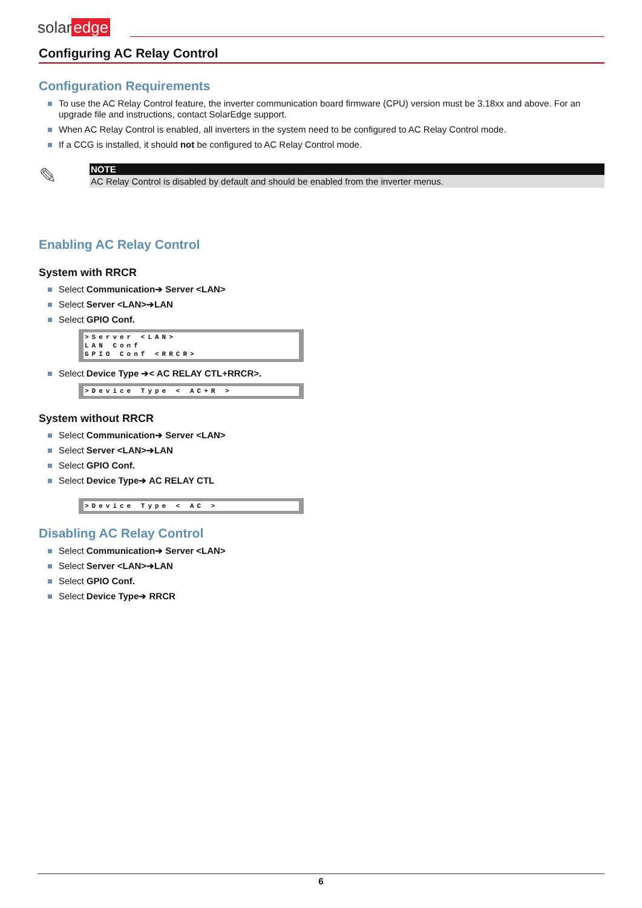solar edge
Configuring AC Relay Control
Configuration Requirements
To use the AC Relay Control feature, the inverter communication board firmware (CPU) version must be 3.18xx and above. For an upgrade file and instructions, contact SolarEdge support.
When AC Relay Control is enabled, all inverters in the system need to be configured to AC Relay Control mode.
If a CCG is installed, it should not be configured to AC Relay Control mode.
✎
NOTE
AC Relay Control is disabled by default and should be enabled from the inverter menus.
Enabling AC Relay Control
System with RRCR
Select Communication➔ Server <LAN>
Select Server <LAN>➔LAN
Select GPIO Conf.
>Server <LAN> LAN Conf GPIO Conf <RRCR>
Select Device Type ➔< AC RELAY CTL+RRCR>.
>Device Type < AC+R >
System without RRCR
Select Communication➔ Server <LAN>
Select Server <LAN>➔LAN
Select GPIO Conf.
Select Device Type➔ AC RELAY CTL
>Device Type < AC >
Disabling AC Relay Control
Select Communication➔ Server <LAN>
Select Server <LAN>➔LAN
Select GPIO Conf.
Select Device Type➔ RRCR
6